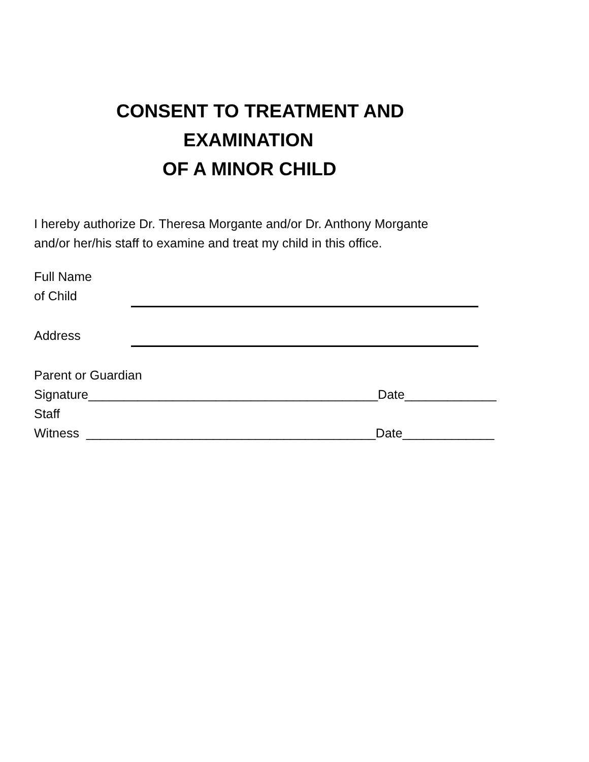CONSENT TO TREATMENT AND
EXAMINATION
OF A MINOR CHILD
I hereby authorize Dr. Theresa Morgante and/or Dr. Anthony Morgante
and/or her/his staff to examine and treat my child in this office.
Full Name
of Child
Address
Parent or Guardian
Signature_________________________________________Date_____________
Staff
Witness _________________________________________Date_____________